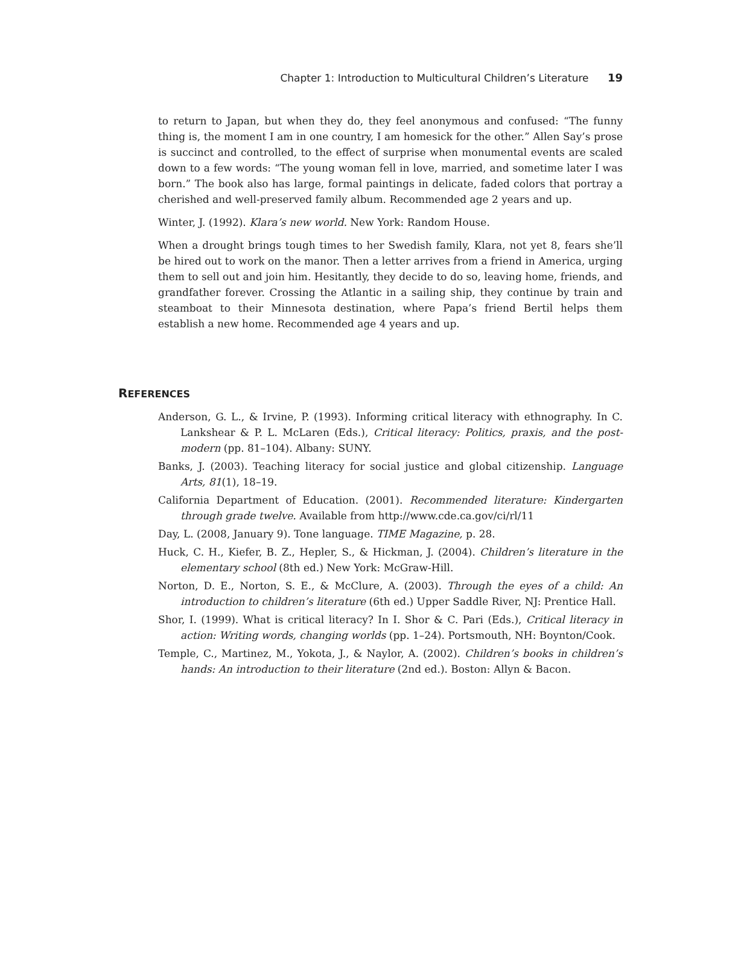Chapter 1: Introduction to Multicultural Children’s Literature 19
to return to Japan, but when they do, they feel anonymous and confused: “The funny thing is, the moment I am in one country, I am homesick for the other.” Allen Say’s prose is succinct and controlled, to the effect of surprise when monumental events are scaled down to a few words: “The young woman fell in love, married, and sometime later I was born.” The book also has large, formal paintings in delicate, faded colors that portray a cherished and well-preserved family album. Recommended age 2 years and up.
Winter, J. (1992). Klara’s new world. New York: Random House.
When a drought brings tough times to her Swedish family, Klara, not yet 8, fears she’ll be hired out to work on the manor. Then a letter arrives from a friend in America, urging them to sell out and join him. Hesitantly, they decide to do so, leaving home, friends, and grandfather forever. Crossing the Atlantic in a sailing ship, they continue by train and steamboat to their Minnesota destination, where Papa’s friend Bertil helps them establish a new home. Recommended age 4 years and up.
REFERENCES
Anderson, G. L., & Irvine, P. (1993). Informing critical literacy with ethnography. In C. Lankshear & P. L. McLaren (Eds.), Critical literacy: Politics, praxis, and the post-modern (pp. 81–104). Albany: SUNY.
Banks, J. (2003). Teaching literacy for social justice and global citizenship. Language Arts, 81(1), 18–19.
California Department of Education. (2001). Recommended literature: Kindergarten through grade twelve. Available from http://www.cde.ca.gov/ci/rl/11
Day, L. (2008, January 9). Tone language. TIME Magazine, p. 28.
Huck, C. H., Kiefer, B. Z., Hepler, S., & Hickman, J. (2004). Children’s literature in the elementary school (8th ed.) New York: McGraw-Hill.
Norton, D. E., Norton, S. E., & McClure, A. (2003). Through the eyes of a child: An introduction to children’s literature (6th ed.) Upper Saddle River, NJ: Prentice Hall.
Shor, I. (1999). What is critical literacy? In I. Shor & C. Pari (Eds.), Critical literacy in action: Writing words, changing worlds (pp. 1–24). Portsmouth, NH: Boynton/Cook.
Temple, C., Martinez, M., Yokota, J., & Naylor, A. (2002). Children’s books in children’s hands: An introduction to their literature (2nd ed.). Boston: Allyn & Bacon.